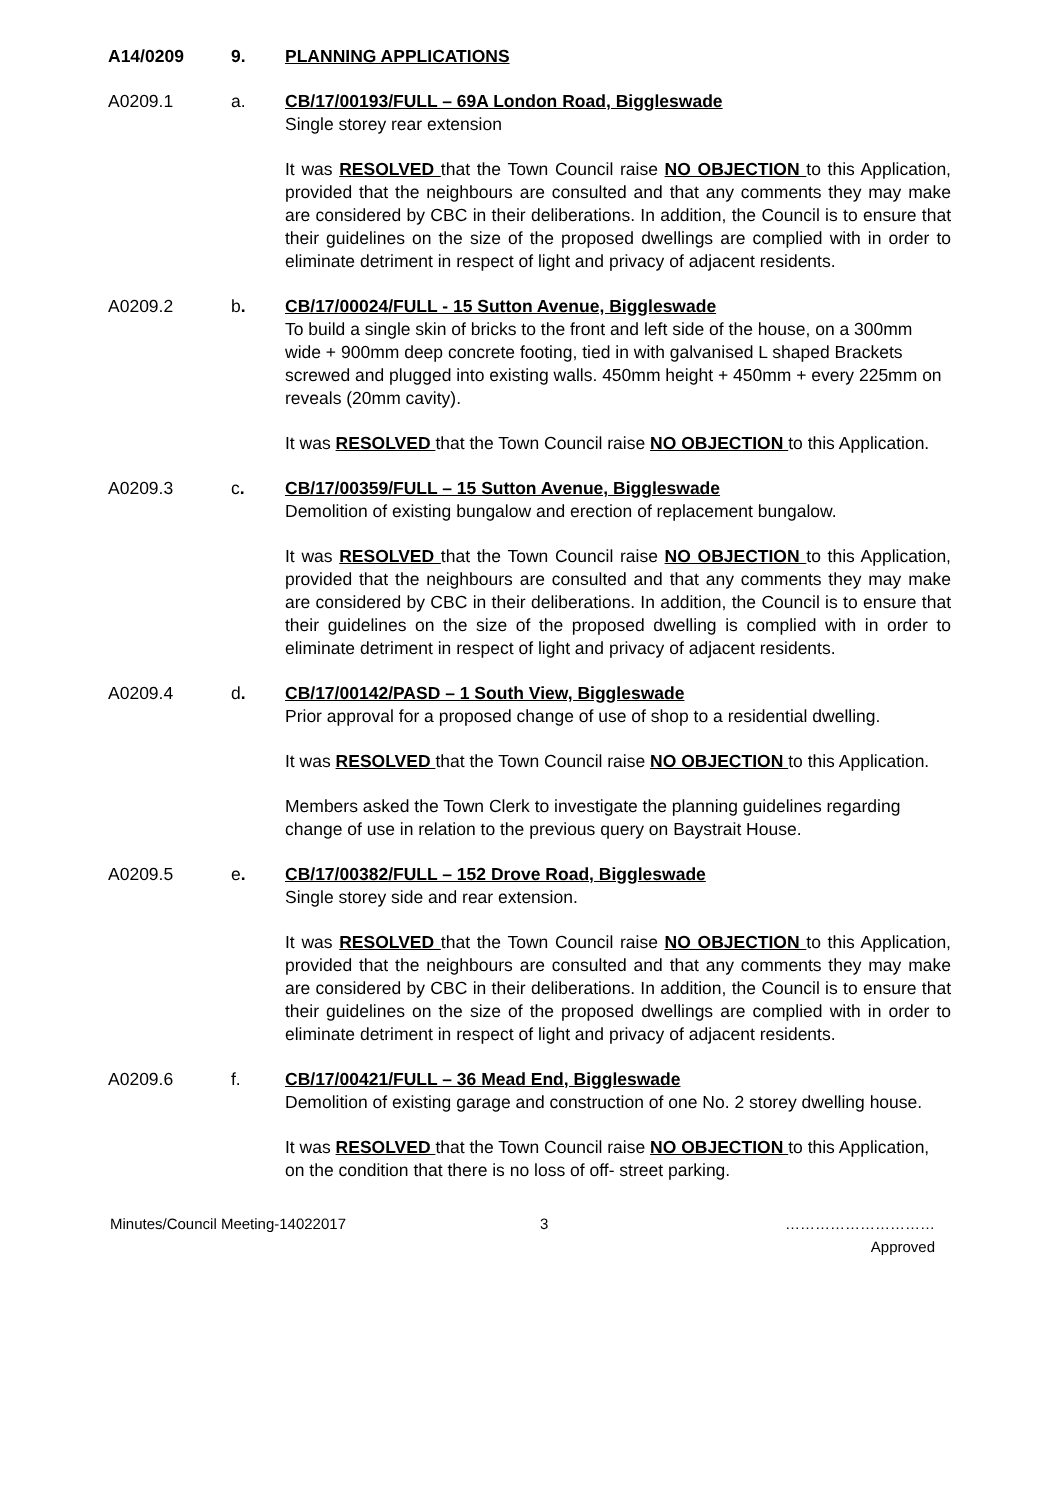A14/0209 9. PLANNING APPLICATIONS
A0209.1 a. CB/17/00193/FULL – 69A London Road, Biggleswade
Single storey rear extension
It was RESOLVED that the Town Council raise NO OBJECTION to this Application, provided that the neighbours are consulted and that any comments they may make are considered by CBC in their deliberations. In addition, the Council is to ensure that their guidelines on the size of the proposed dwellings are complied with in order to eliminate detriment in respect of light and privacy of adjacent residents.
A0209.2 b. CB/17/00024/FULL - 15 Sutton Avenue, Biggleswade
To build a single skin of bricks to the front and left side of the house, on a 300mm wide + 900mm deep concrete footing, tied in with galvanised L shaped Brackets screwed and plugged into existing walls. 450mm height + 450mm + every 225mm on reveals (20mm cavity).
It was RESOLVED that the Town Council raise NO OBJECTION to this Application.
A0209.3 c. CB/17/00359/FULL – 15 Sutton Avenue, Biggleswade
Demolition of existing bungalow and erection of replacement bungalow.
It was RESOLVED that the Town Council raise NO OBJECTION to this Application, provided that the neighbours are consulted and that any comments they may make are considered by CBC in their deliberations. In addition, the Council is to ensure that their guidelines on the size of the proposed dwelling is complied with in order to eliminate detriment in respect of light and privacy of adjacent residents.
A0209.4 d. CB/17/00142/PASD – 1 South View, Biggleswade
Prior approval for a proposed change of use of shop to a residential dwelling.
It was RESOLVED that the Town Council raise NO OBJECTION to this Application.
Members asked the Town Clerk to investigate the planning guidelines regarding change of use in relation to the previous query on Baystrait House.
A0209.5 e. CB/17/00382/FULL – 152 Drove Road, Biggleswade
Single storey side and rear extension.
It was RESOLVED that the Town Council raise NO OBJECTION to this Application, provided that the neighbours are consulted and that any comments they may make are considered by CBC in their deliberations. In addition, the Council is to ensure that their guidelines on the size of the proposed dwellings are complied with in order to eliminate detriment in respect of light and privacy of adjacent residents.
A0209.6 f. CB/17/00421/FULL – 36 Mead End, Biggleswade
Demolition of existing garage and construction of one No. 2 storey dwelling house.
It was RESOLVED that the Town Council raise NO OBJECTION to this Application, on the condition that there is no loss of off- street parking.
Minutes/Council Meeting-14022017 3 …………………………
Approved